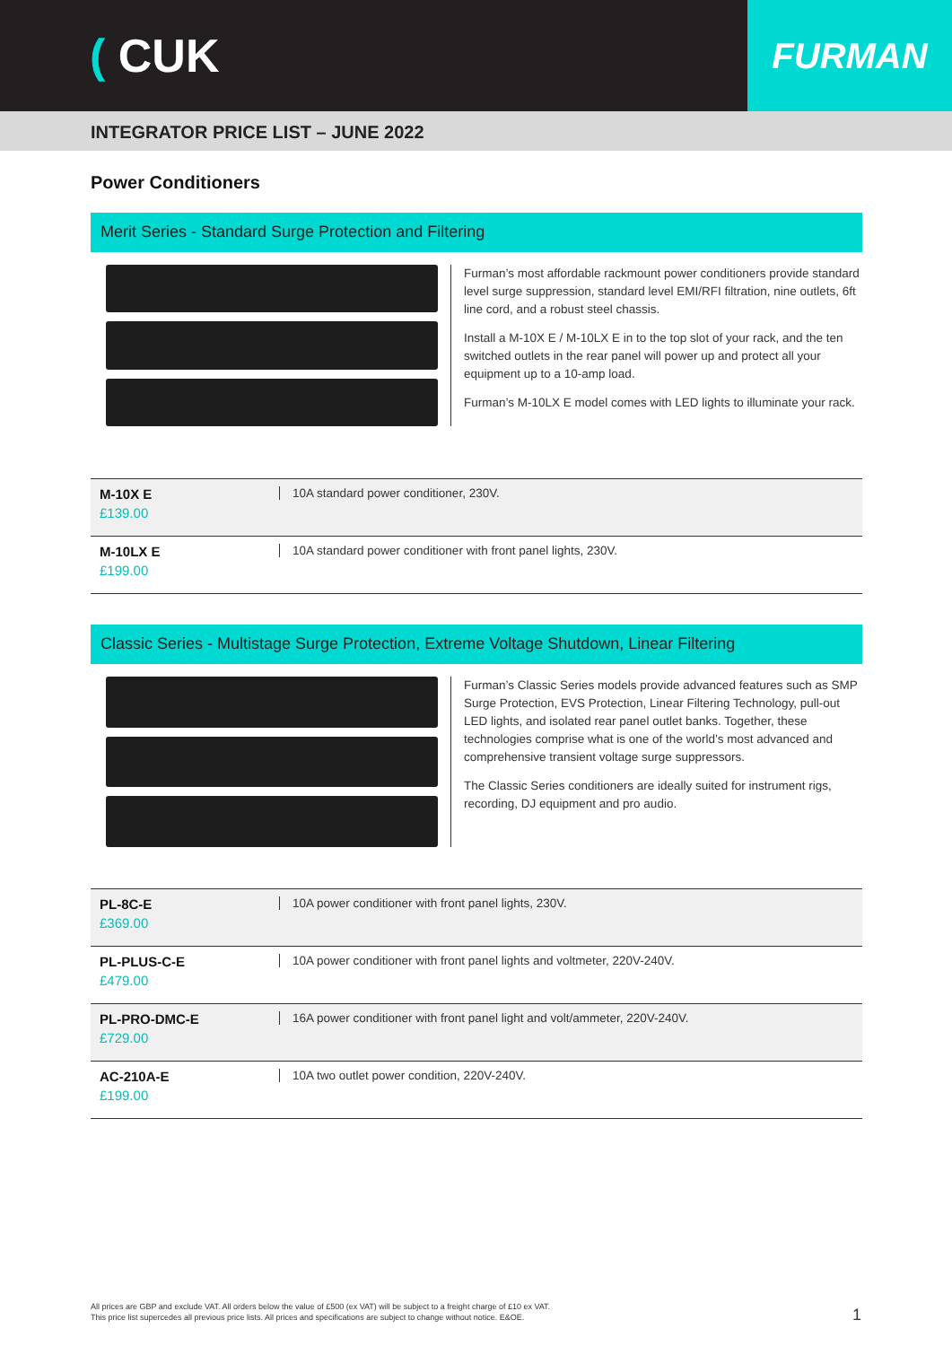( CUK
FURMAN
INTEGRATOR PRICE LIST – JUNE 2022
Power Conditioners
Merit Series - Standard Surge Protection and Filtering
Furman’s most affordable rackmount power conditioners provide standard level surge suppression, standard level EMI/RFI filtration, nine outlets, 6ft line cord, and a robust steel chassis.
Install a M-10X E / M-10LX E in to the top slot of your rack, and the ten switched outlets in the rear panel will power up and protect all your equipment up to a 10-amp load.
Furman’s M-10LX E model comes with LED lights to illuminate your rack.
| M-10X E £139.00 | 10A standard power conditioner, 230V. |
| M-10LX E £199.00 | 10A standard power conditioner with front panel lights, 230V. |
Classic Series - Multistage Surge Protection, Extreme Voltage Shutdown, Linear Filtering
Furman’s Classic Series models provide advanced features such as SMP Surge Protection, EVS Protection, Linear Filtering Technology, pull-out LED lights, and isolated rear panel outlet banks. Together, these technologies comprise what is one of the world’s most advanced and comprehensive transient voltage surge suppressors.
The Classic Series conditioners are ideally suited for instrument rigs, recording, DJ equipment and pro audio.
| PL-8C-E £369.00 | 10A power conditioner with front panel lights, 230V. |
| PL-PLUS-C-E £479.00 | 10A power conditioner with front panel lights and voltmeter, 220V-240V. |
| PL-PRO-DMC-E £729.00 | 16A power conditioner with front panel light and volt/ammeter, 220V-240V. |
| AC-210A-E £199.00 | 10A two outlet power condition, 220V-240V. |
All prices are GBP and exclude VAT. All orders below the value of £500 (ex VAT) will be subject to a freight charge of £10 ex VAT.
This price list supercedes all previous price lists. All prices and specifications are subject to change without notice. E&OE.
1